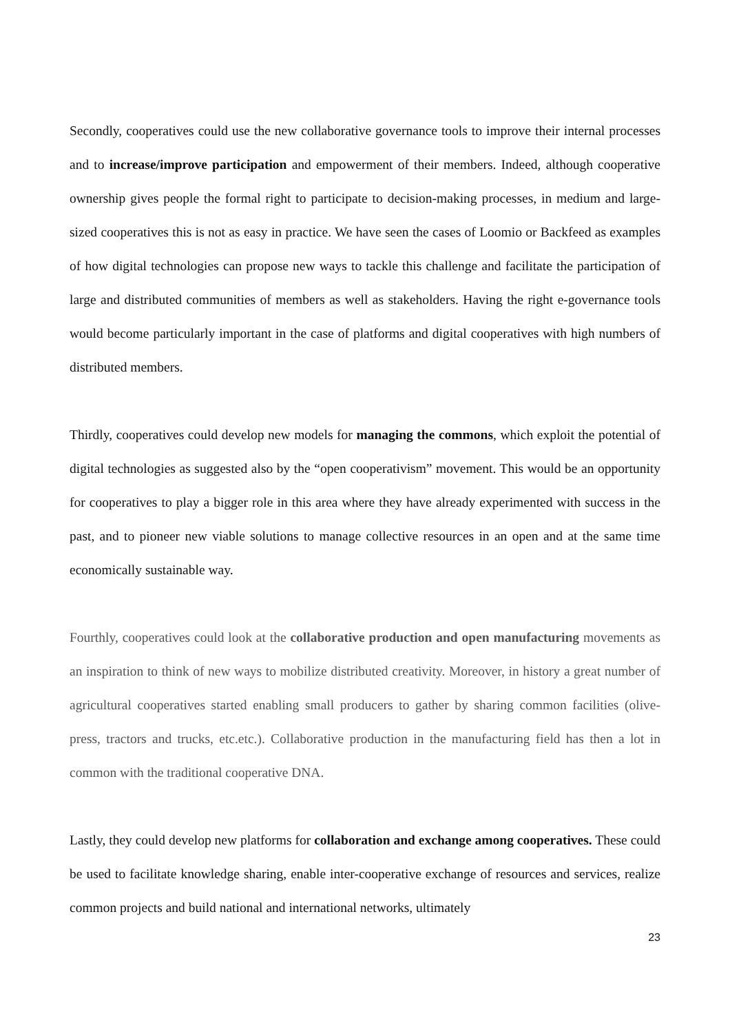Secondly, cooperatives could use the new collaborative governance tools to improve their internal processes and to increase/improve participation and empowerment of their members. Indeed, although cooperative ownership gives people the formal right to participate to decision-making processes, in medium and large-sized cooperatives this is not as easy in practice. We have seen the cases of Loomio or Backfeed as examples of how digital technologies can propose new ways to tackle this challenge and facilitate the participation of large and distributed communities of members as well as stakeholders. Having the right e-governance tools would become particularly important in the case of platforms and digital cooperatives with high numbers of distributed members.
Thirdly, cooperatives could develop new models for managing the commons, which exploit the potential of digital technologies as suggested also by the “open cooperativism” movement. This would be an opportunity for cooperatives to play a bigger role in this area where they have already experimented with success in the past, and to pioneer new viable solutions to manage collective resources in an open and at the same time economically sustainable way.
Fourthly, cooperatives could look at the collaborative production and open manufacturing movements as an inspiration to think of new ways to mobilize distributed creativity. Moreover, in history a great number of agricultural cooperatives started enabling small producers to gather by sharing common facilities (olive-press, tractors and trucks, etc.etc.). Collaborative production in the manufacturing field has then a lot in common with the traditional cooperative DNA.
Lastly, they could develop new platforms for collaboration and exchange among cooperatives. These could be used to facilitate knowledge sharing, enable inter-cooperative exchange of resources and services, realize common projects and build national and international networks, ultimately
23